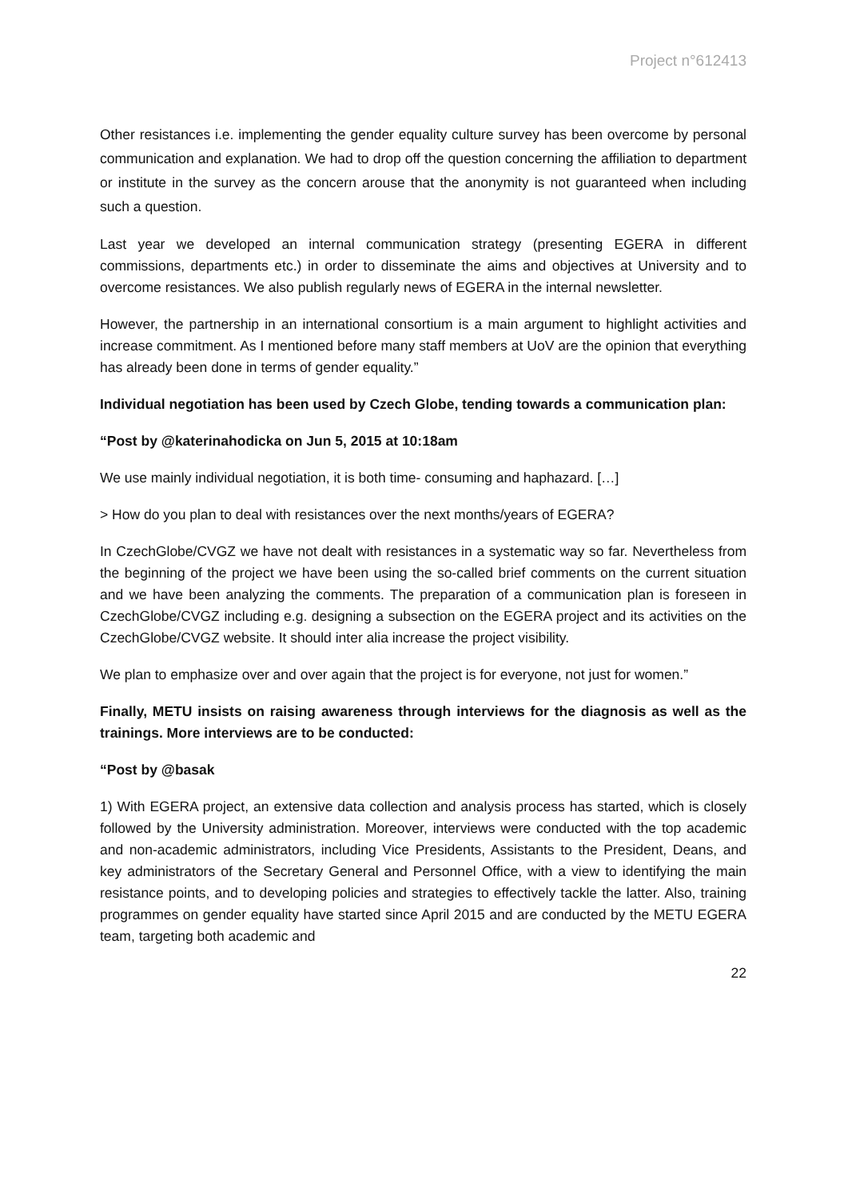Project n°612413
Other resistances i.e. implementing the gender equality culture survey has been overcome by personal communication and explanation. We had to drop off the question concerning the affiliation to department or institute in the survey as the concern arouse that the anonymity is not guaranteed when including such a question.
Last year we developed an internal communication strategy (presenting EGERA in different commissions, departments etc.) in order to disseminate the aims and objectives at University and to overcome resistances. We also publish regularly news of EGERA in the internal newsletter.
However, the partnership in an international consortium is a main argument to highlight activities and increase commitment. As I mentioned before many staff members at UoV are the opinion that everything has already been done in terms of gender equality.”
Individual negotiation has been used by Czech Globe, tending towards a communication plan:
“Post by @katerinahodicka on Jun 5, 2015 at 10:18am
We use mainly individual negotiation, it is both time- consuming and haphazard. […]
> How do you plan to deal with resistances over the next months/years of EGERA?
In CzechGlobe/CVGZ we have not dealt with resistances in a systematic way so far. Nevertheless from the beginning of the project we have been using the so-called brief comments on the current situation and we have been analyzing the comments. The preparation of a communication plan is foreseen in CzechGlobe/CVGZ including e.g. designing a subsection on the EGERA project and its activities on the CzechGlobe/CVGZ website. It should inter alia increase the project visibility.
We plan to emphasize over and over again that the project is for everyone, not just for women.”
Finally, METU insists on raising awareness through interviews for the diagnosis as well as the trainings. More interviews are to be conducted:
“Post by @basak
1) With EGERA project, an extensive data collection and analysis process has started, which is closely followed by the University administration. Moreover, interviews were conducted with the top academic and non-academic administrators, including Vice Presidents, Assistants to the President, Deans, and key administrators of the Secretary General and Personnel Office, with a view to identifying the main resistance points, and to developing policies and strategies to effectively tackle the latter. Also, training programmes on gender equality have started since April 2015 and are conducted by the METU EGERA team, targeting both academic and
22